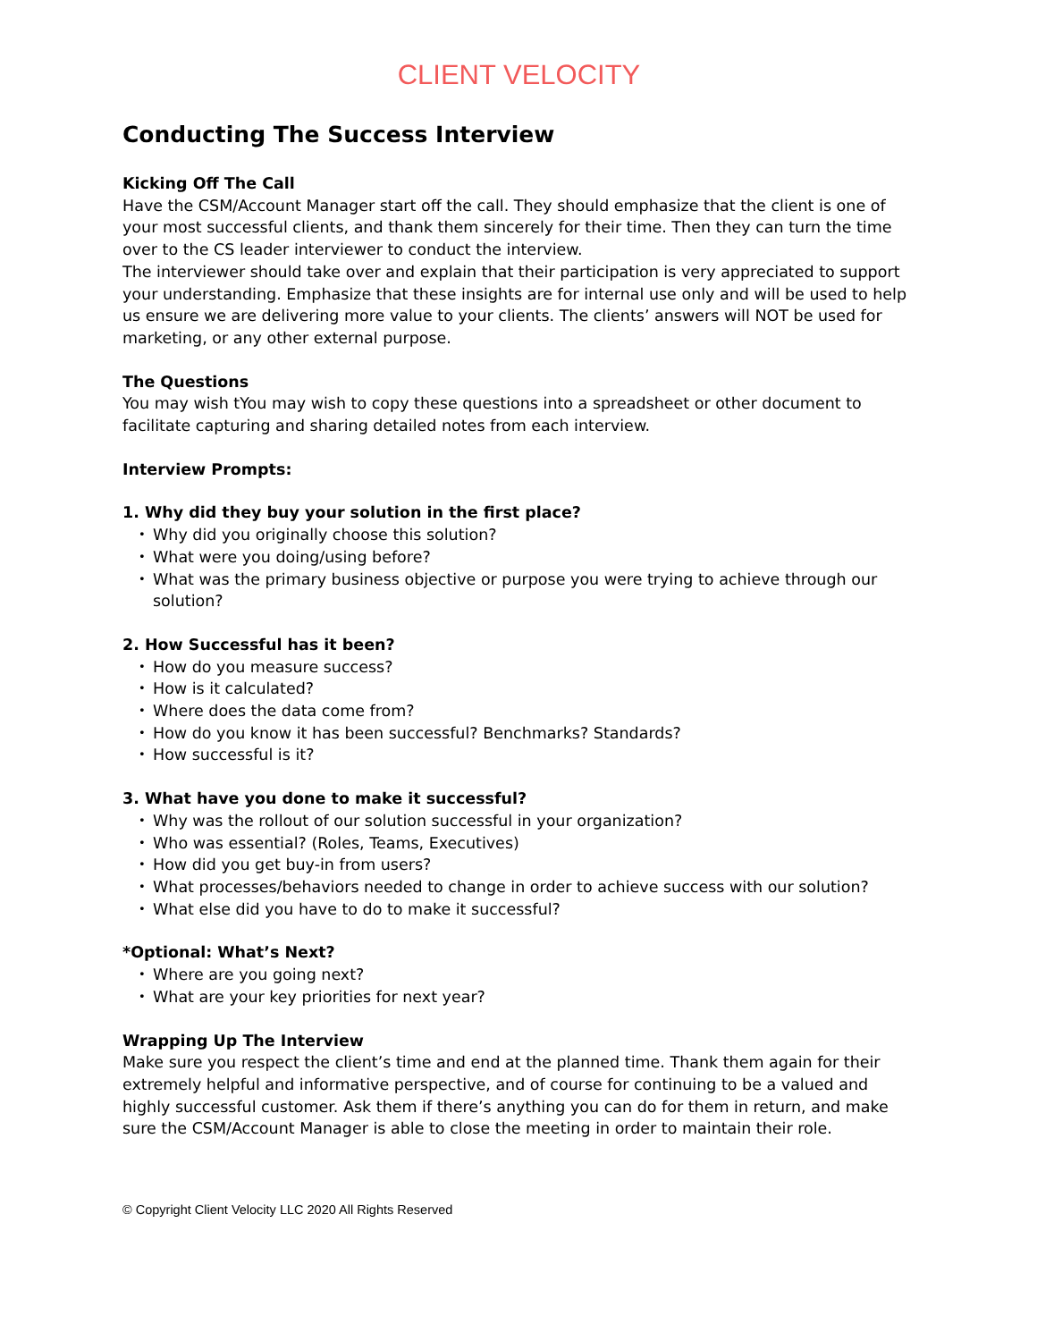CLIENT VELOCITY
Conducting The Success Interview
Kicking Off The Call
Have the CSM/Account Manager start off the call. They should emphasize that the client is one of your most successful clients, and thank them sincerely for their time. Then they can turn the time over to the CS leader interviewer to conduct the interview.
The interviewer should take over and explain that their participation is very appreciated to support your understanding. Emphasize that these insights are for internal use only and will be used to help us ensure we are delivering more value to your clients. The clients’ answers will NOT be used for marketing, or any other external purpose.
The Questions
You may wish tYou may wish to copy these questions into a spreadsheet or other document to facilitate capturing and sharing detailed notes from each interview.
Interview Prompts:
1. Why did they buy your solution in the first place?
Why did you originally choose this solution?
What were you doing/using before?
What was the primary business objective or purpose you were trying to achieve through our solution?
2. How Successful has it been?
How do you measure success?
How is it calculated?
Where does the data come from?
How do you know it has been successful? Benchmarks? Standards?
How successful is it?
3. What have you done to make it successful?
Why was the rollout of our solution successful in your organization?
Who was essential? (Roles, Teams, Executives)
How did you get buy-in from users?
What processes/behaviors needed to change in order to achieve success with our solution?
What else did you have to do to make it successful?
*Optional: What’s Next?
Where are you going next?
What are your key priorities for next year?
Wrapping Up The Interview
Make sure you respect the client’s time and end at the planned time. Thank them again for their extremely helpful and informative perspective, and of course for continuing to be a valued and highly successful customer. Ask them if there’s anything you can do for them in return, and make sure the CSM/Account Manager is able to close the meeting in order to maintain their role.
© Copyright Client Velocity LLC 2020 All Rights Reserved